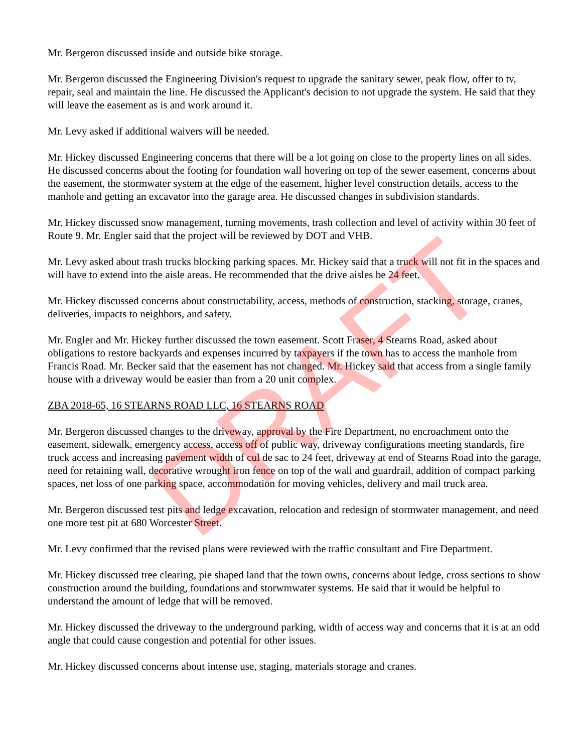Mr. Bergeron discussed inside and outside bike storage.
Mr. Bergeron discussed the Engineering Division's request to upgrade the sanitary sewer, peak flow, offer to tv, repair, seal and maintain the line. He discussed the Applicant's decision to not upgrade the system. He said that they will leave the easement as is and work around it.
Mr. Levy asked if additional waivers will be needed.
Mr. Hickey discussed Engineering concerns that there will be a lot going on close to the property lines on all sides. He discussed concerns about the footing for foundation wall hovering on top of the sewer easement, concerns about the easement, the stormwater system at the edge of the easement, higher level construction details, access to the manhole and getting an excavator into the garage area. He discussed changes in subdivision standards.
Mr. Hickey discussed snow management, turning movements, trash collection and level of activity within 30 feet of Route 9. Mr. Engler said that the project will be reviewed by DOT and VHB.
Mr. Levy asked about trash trucks blocking parking spaces. Mr. Hickey said that a truck will not fit in the spaces and will have to extend into the aisle areas. He recommended that the drive aisles be 24 feet.
Mr. Hickey discussed concerns about constructability, access, methods of construction, stacking, storage, cranes, deliveries, impacts to neighbors, and safety.
Mr. Engler and Mr. Hickey further discussed the town easement. Scott Fraser, 4 Stearns Road, asked about obligations to restore backyards and expenses incurred by taxpayers if the town has to access the manhole from Francis Road. Mr. Becker said that the easement has not changed. Mr. Hickey said that access from a single family house with a driveway would be easier than from a 20 unit complex.
ZBA 2018-65, 16 STEARNS ROAD LLC, 16 STEARNS ROAD
Mr. Bergeron discussed changes to the driveway, approval by the Fire Department, no encroachment onto the easement, sidewalk, emergency access, access off of public way, driveway configurations meeting standards, fire truck access and increasing pavement width of cul de sac to 24 feet, driveway at end of Stearns Road into the garage, need for retaining wall, decorative wrought iron fence on top of the wall and guardrail, addition of compact parking spaces, net loss of one parking space, accommodation for moving vehicles, delivery and mail truck area.
Mr. Bergeron discussed test pits and ledge excavation, relocation and redesign of stormwater management, and need one more test pit at 680 Worcester Street.
Mr. Levy confirmed that the revised plans were reviewed with the traffic consultant and Fire Department.
Mr. Hickey discussed tree clearing, pie shaped land that the town owns, concerns about ledge, cross sections to show construction around the building, foundations and storwmwater systems. He said that it would be helpful to understand the amount of ledge that will be removed.
Mr. Hickey discussed the driveway to the underground parking, width of access way and concerns that it is at an odd angle that could cause congestion and potential for other issues.
Mr. Hickey discussed concerns about intense use, staging, materials storage and cranes.
DRAFT